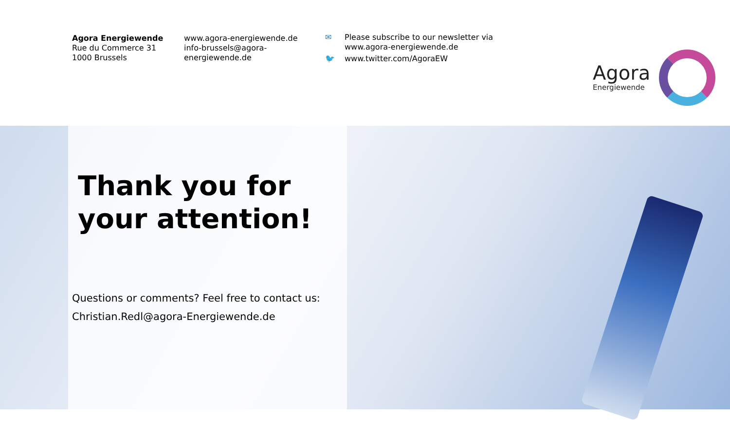Agora Energiewende
Rue du Commerce 31
1000 Brussels
www.agora-energiewende.de
info-brussels@agora-
energiewende.de
✉ Please subscribe to our newsletter via
www.agora-energiewende.de
🐦 www.twitter.com/AgoraEW
Agora
Energiewende
Thank you for
your attention!
Questions or comments? Feel free to contact us:
Christian.Redl@agora-Energiewende.de